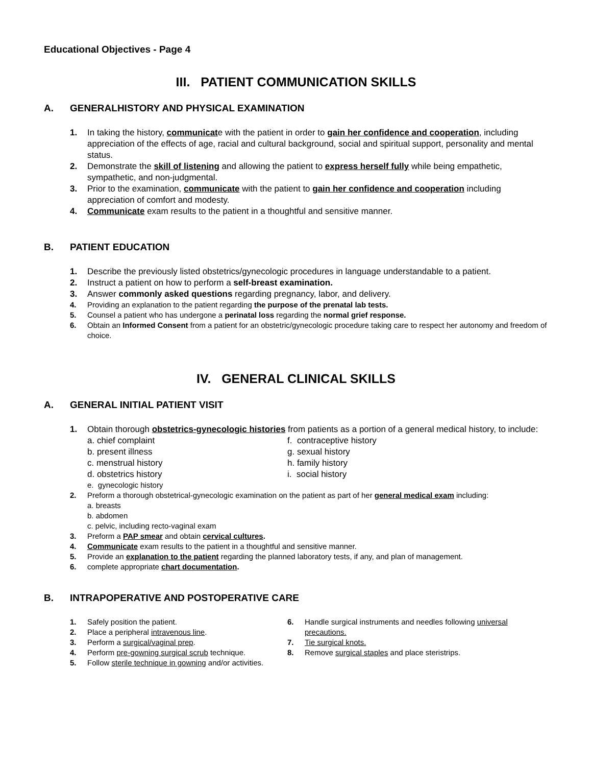Educational Objectives - Page 4
III. PATIENT COMMUNICATION SKILLS
A. GENERALHISTORY AND PHYSICAL EXAMINATION
1. In taking the history, communicate with the patient in order to gain her confidence and cooperation, including appreciation of the effects of age, racial and cultural background, social and spiritual support, personality and mental status.
2. Demonstrate the skill of listening and allowing the patient to express herself fully while being empathetic, sympathetic, and non-judgmental.
3. Prior to the examination, communicate with the patient to gain her confidence and cooperation including appreciation of comfort and modesty.
4. Communicate exam results to the patient in a thoughtful and sensitive manner.
B. PATIENT EDUCATION
1. Describe the previously listed obstetrics/gynecologic procedures in language understandable to a patient.
2. Instruct a patient on how to perform a self-breast examination.
3. Answer commonly asked questions regarding pregnancy, labor, and delivery.
4. Providing an explanation to the patient regarding the purpose of the prenatal lab tests.
5. Counsel a patient who has undergone a perinatal loss regarding the normal grief response.
6. Obtain an Informed Consent from a patient for an obstetric/gynecologic procedure taking care to respect her autonomy and freedom of choice.
IV. GENERAL CLINICAL SKILLS
A. GENERAL INITIAL PATIENT VISIT
1. Obtain thorough obstetrics-gynecologic histories from patients as a portion of a general medical history, to include:
a. chief complaint
f. contraceptive history
b. present illness
g. sexual history
c. menstrual history
h. family history
d. obstetrics history
i. social history
e. gynecologic history
2. Preform a thorough obstetrical-gynecologic examination on the patient as part of her general medical exam including:
a. breasts
b. abdomen
c. pelvic, including recto-vaginal exam
3. Preform a PAP smear and obtain cervical cultures.
4. Communicate exam results to the patient in a thoughtful and sensitive manner.
5. Provide an explanation to the patient regarding the planned laboratory tests, if any, and plan of management.
6. complete appropriate chart documentation.
B. INTRAPOPERATIVE AND POSTOPERATIVE CARE
1. Safely position the patient.
2. Place a peripheral intravenous line.
3. Perform a surgical/vaginal prep.
4. Perform pre-gowning surgical scrub technique.
5. Follow sterile technique in gowning and/or activities.
6. Handle surgical instruments and needles following universal precautions.
7. Tie surgical knots.
8. Remove surgical staples and place steristrips.